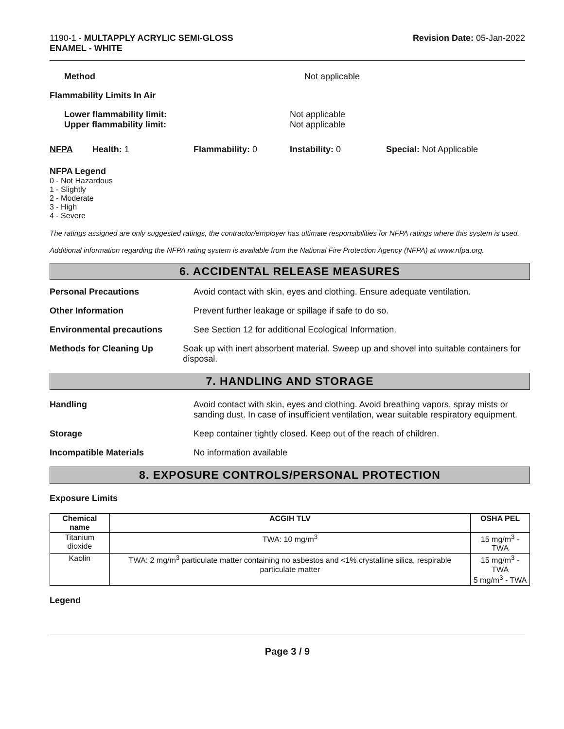1190-1 - MULTAPPLY ACRYLIC SEMI-GLOSS
ENAMEL - WHITE
Revision Date: 05-Jan-2022
Method Not applicable
Flammability Limits In Air
Lower flammability limit:
Upper flammability limit:
Not applicable
Not applicable
NFPA Health: 1 Flammability: 0 Instability: 0 Special: Not Applicable
NFPA Legend
0 - Not Hazardous
1 - Slightly
2 - Moderate
3 - High
4 - Severe
The ratings assigned are only suggested ratings, the contractor/employer has ultimate responsibilities for NFPA ratings where this system is used.
Additional information regarding the NFPA rating system is available from the National Fire Protection Agency (NFPA) at www.nfpa.org.
6. ACCIDENTAL RELEASE MEASURES
Personal Precautions Avoid contact with skin, eyes and clothing. Ensure adequate ventilation.
Other Information Prevent further leakage or spillage if safe to do so.
Environmental precautions See Section 12 for additional Ecological Information.
Methods for Cleaning Up Soak up with inert absorbent material. Sweep up and shovel into suitable containers for disposal.
7. HANDLING AND STORAGE
Handling Avoid contact with skin, eyes and clothing. Avoid breathing vapors, spray mists or sanding dust. In case of insufficient ventilation, wear suitable respiratory equipment.
Storage Keep container tightly closed. Keep out of the reach of children.
Incompatible Materials No information available
8. EXPOSURE CONTROLS/PERSONAL PROTECTION
Exposure Limits
| Chemical name | ACGIH TLV | OSHA PEL |
| --- | --- | --- |
| Titanium dioxide | TWA: 10 mg/m<sup>3</sup> | 15 mg/m<sup>3</sup> - TWA |
| Kaolin | TWA: 2 mg/m<sup>3</sup> particulate matter containing no asbestos and <1% crystalline silica, respirable particulate matter | 15 mg/m<sup>3</sup> - TWA 5 mg/m<sup>3</sup> - TWA |
Legend
Page 3 / 9